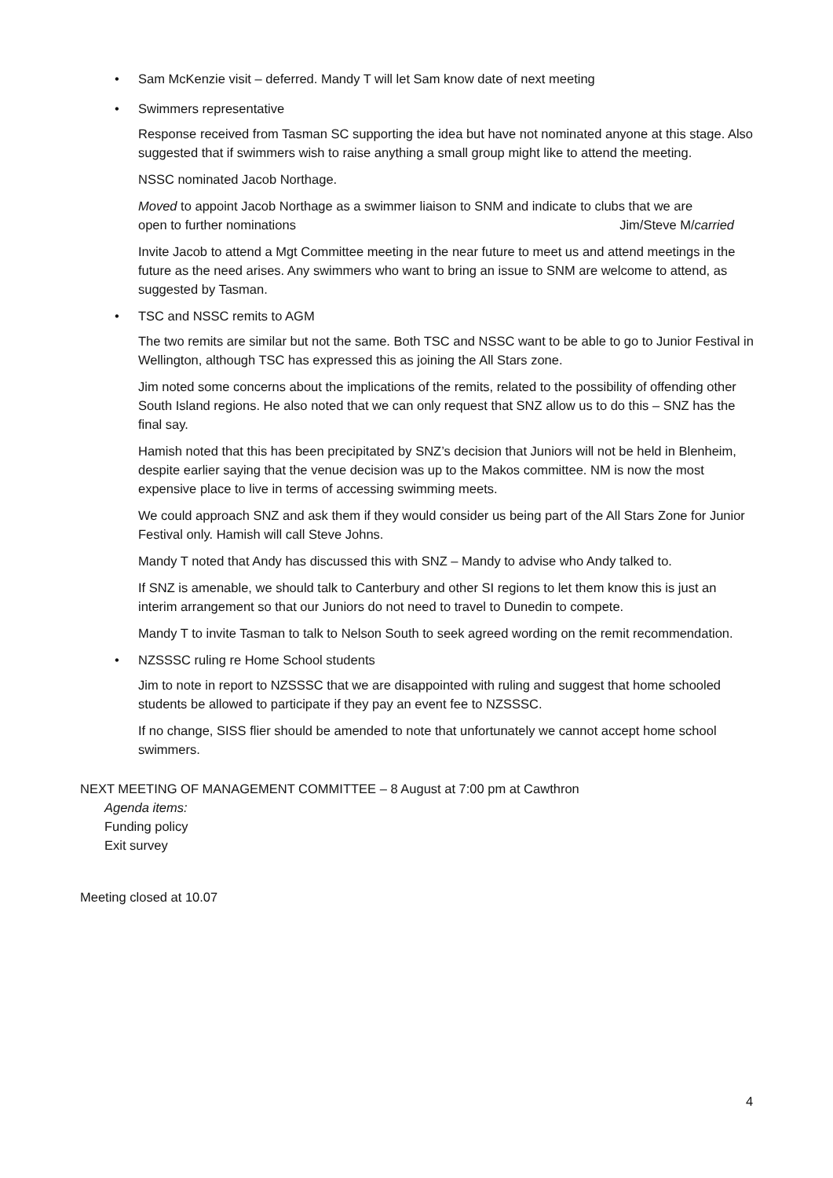• Sam McKenzie visit – deferred. Mandy T will let Sam know date of next meeting
• Swimmers representative
Response received from Tasman SC supporting the idea but have not nominated anyone at this stage. Also suggested that if swimmers wish to raise anything a small group might like to attend the meeting.
NSSC nominated Jacob Northage.
Moved to appoint Jacob Northage as a swimmer liaison to SNM and indicate to clubs that we are
open to further nominations Jim/Steve M/carried
Invite Jacob to attend a Mgt Committee meeting in the near future to meet us and attend meetings in the future as the need arises. Any swimmers who want to bring an issue to SNM are welcome to attend, as suggested by Tasman.
• TSC and NSSC remits to AGM
The two remits are similar but not the same. Both TSC and NSSC want to be able to go to Junior Festival in Wellington, although TSC has expressed this as joining the All Stars zone.
Jim noted some concerns about the implications of the remits, related to the possibility of offending other South Island regions. He also noted that we can only request that SNZ allow us to do this – SNZ has the final say.
Hamish noted that this has been precipitated by SNZ’s decision that Juniors will not be held in Blenheim, despite earlier saying that the venue decision was up to the Makos committee. NM is now the most expensive place to live in terms of accessing swimming meets.
We could approach SNZ and ask them if they would consider us being part of the All Stars Zone for Junior Festival only. Hamish will call Steve Johns.
Mandy T noted that Andy has discussed this with SNZ – Mandy to advise who Andy talked to.
If SNZ is amenable, we should talk to Canterbury and other SI regions to let them know this is just an interim arrangement so that our Juniors do not need to travel to Dunedin to compete.
Mandy T to invite Tasman to talk to Nelson South to seek agreed wording on the remit recommendation.
• NZSSSC ruling re Home School students
Jim to note in report to NZSSSC that we are disappointed with ruling and suggest that home schooled students be allowed to participate if they pay an event fee to NZSSSC.
If no change, SISS flier should be amended to note that unfortunately we cannot accept home school swimmers.
NEXT MEETING OF MANAGEMENT COMMITTEE – 8 August at 7:00 pm at Cawthron
Agenda items:
Funding policy
Exit survey
Meeting closed at 10.07
4